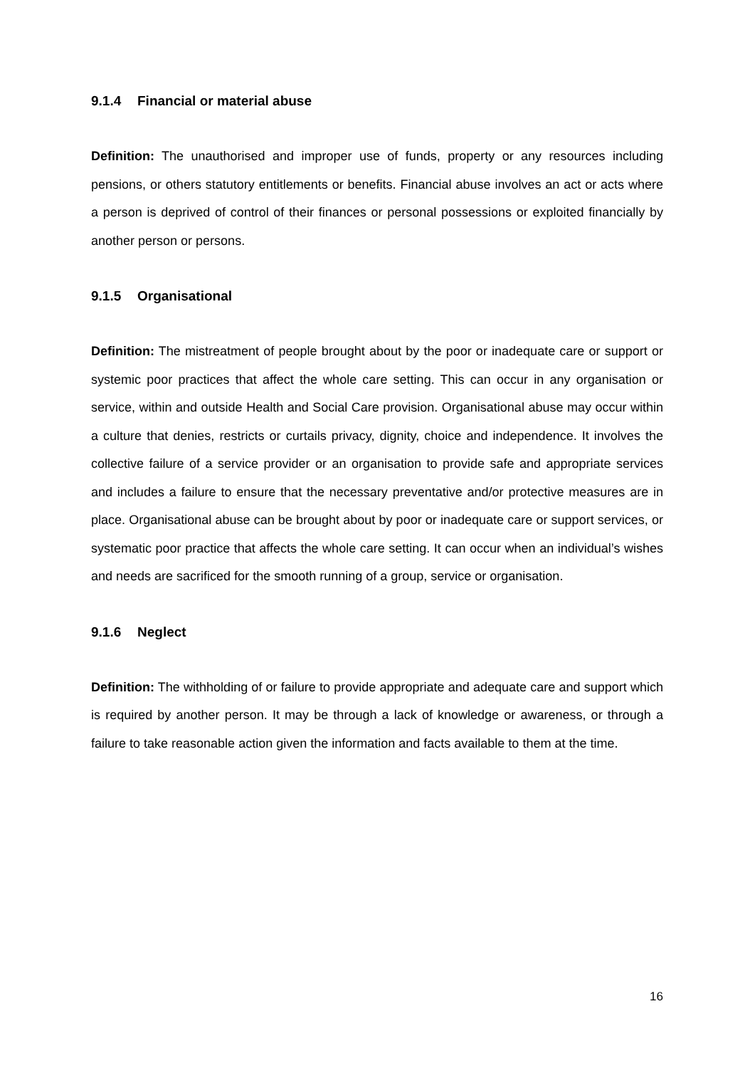9.1.4 Financial or material abuse
Definition: The unauthorised and improper use of funds, property or any resources including pensions, or others statutory entitlements or benefits. Financial abuse involves an act or acts where a person is deprived of control of their finances or personal possessions or exploited financially by another person or persons.
9.1.5 Organisational
Definition: The mistreatment of people brought about by the poor or inadequate care or support or systemic poor practices that affect the whole care setting. This can occur in any organisation or service, within and outside Health and Social Care provision. Organisational abuse may occur within a culture that denies, restricts or curtails privacy, dignity, choice and independence. It involves the collective failure of a service provider or an organisation to provide safe and appropriate services and includes a failure to ensure that the necessary preventative and/or protective measures are in place. Organisational abuse can be brought about by poor or inadequate care or support services, or systematic poor practice that affects the whole care setting. It can occur when an individual’s wishes and needs are sacrificed for the smooth running of a group, service or organisation.
9.1.6 Neglect
Definition: The withholding of or failure to provide appropriate and adequate care and support which is required by another person. It may be through a lack of knowledge or awareness, or through a failure to take reasonable action given the information and facts available to them at the time.
16